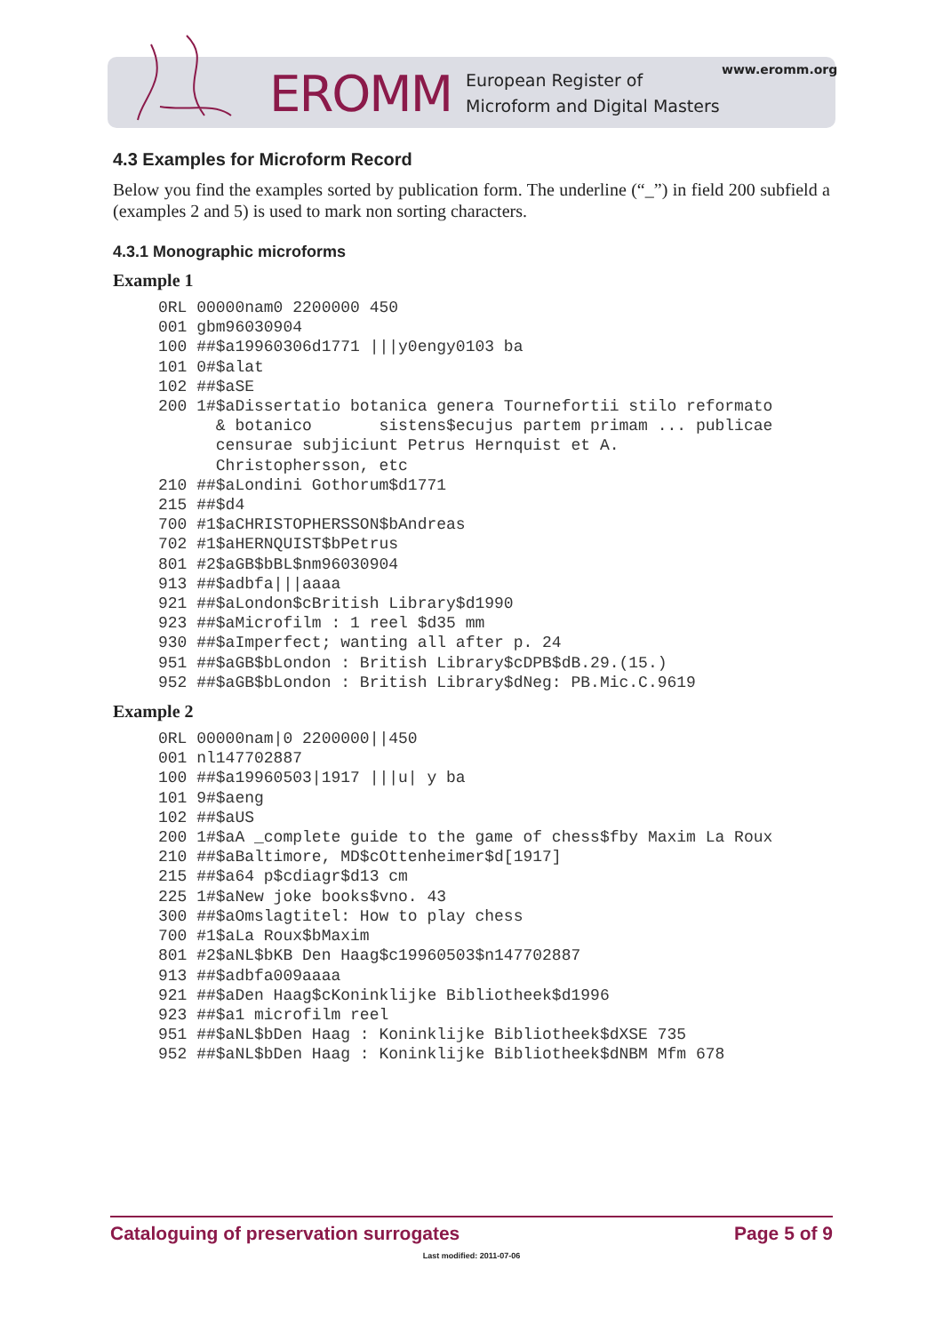EROMM European Register of
Microform and Digital Masters
www.eromm.org
4.3 Examples for Microform Record
Below you find the examples sorted by publication form. The underline (“_”) in field 200 subfield a (examples 2 and 5) is used to mark non sorting characters.
4.3.1 Monographic microforms
Example 1
0RL 00000nam0 2200000 450
001 gbm96030904
100 ##$a19960306d1771 |||y0engy0103 ba
101 0#$alat
102 ##$aSE
200 1#$aDissertatio botanica genera Tournefortii stilo reformato
      & botanico       sistens$ecujus partem primam ... publicae
      censurae subjiciunt Petrus Hernquist et A.
      Christophersson, etc
210 ##$aLondini Gothorum$d1771
215 ##$d4
700 #1$aCHRISTOPHERSSON$bAndreas
702 #1$aHERNQUIST$bPetrus
801 #2$aGB$bBL$nm96030904
913 ##$adbfa|||aaaa
921 ##$aLondon$cBritish Library$d1990
923 ##$aMicrofilm : 1 reel $d35 mm
930 ##$aImperfect; wanting all after p. 24
951 ##$aGB$bLondon : British Library$cDPB$dB.29.(15.)
952 ##$aGB$bLondon : British Library$dNeg: PB.Mic.C.9619
Example 2
0RL 00000nam|0 2200000||450
001 nl147702887
100 ##$a19960503|1917 |||u| y ba
101 9#$aeng
102 ##$aUS
200 1#$aA _complete guide to the game of chess$fby Maxim La Roux
210 ##$aBaltimore, MD$cOttenheimer$d[1917]
215 ##$a64 p$cdiagr$d13 cm
225 1#$aNew joke books$vno. 43
300 ##$aOmslagtitel: How to play chess
700 #1$aLa Roux$bMaxim
801 #2$aNL$bKB Den Haag$c19960503$n147702887
913 ##$adbfa009aaaa
921 ##$aDen Haag$cKoninklijke Bibliotheek$d1996
923 ##$a1 microfilm reel
951 ##$aNL$bDen Haag : Koninklijke Bibliotheek$dXSE 735
952 ##$aNL$bDen Haag : Koninklijke Bibliotheek$dNBM Mfm 678
Cataloguing of preservation surrogates Page 5 of 9
Last modified: 2011-07-06